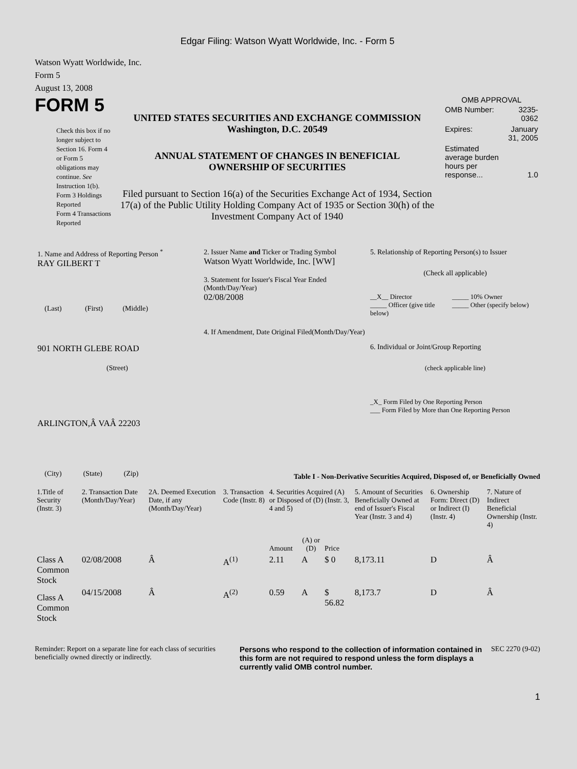Edgar Filing: Watson Wyatt Worldwide, Inc. - Form 5
Watson Wyatt Worldwide, Inc.
Form 5
August 13, 2008
FORM 5
Check this box if no longer subject to Section 16. Form 4 or Form 5 obligations may continue. See Instruction 1(b).
Form 3 Holdings Reported
Form 4 Transactions Reported
UNITED STATES SECURITIES AND EXCHANGE COMMISSION
Washington, D.C. 20549
ANNUAL STATEMENT OF CHANGES IN BENEFICIAL
OWNERSHIP OF SECURITIES
Filed pursuant to Section 16(a) of the Securities Exchange Act of 1934, Section 17(a) of the Public Utility Holding Company Act of 1935 or Section 30(h) of the Investment Company Act of 1940
OMB APPROVAL
| OMB Number: | 3235-0362 |
| Expires: | January 31, 2005 |
| Estimated average burden hours per response... | 1.0 |
1. Name and Address of Reporting Person <sup>*</sup>
RAY GILBERT T
(Last) (First) (Middle)
901 NORTH GLEBE ROAD
(Street)
ARLINGTON,Â VAÂ 22203
(City) (State) (Zip)
2. Issuer Name and Ticker or Trading Symbol
Watson Wyatt Worldwide, Inc. [WW]
3. Statement for Issuer's Fiscal Year Ended (Month/Day/Year)
02/08/2008
4. If Amendment, Date Original Filed(Month/Day/Year)
5. Relationship of Reporting Person(s) to Issuer
(Check all applicable)
__X__ Director
_____ Officer (give title below)
_____ 10% Owner
_____ Other (specify below)
6. Individual or Joint/Group Reporting
(check applicable line)
_X_ Form Filed by One Reporting Person
___ Form Filed by More than One Reporting Person
Table I - Non-Derivative Securities Acquired, Disposed of, or Beneficially Owned
| 1.Title of Security (Instr. 3) | 2. Transaction Date (Month/Day/Year) | 2A. Deemed Execution Date, if any (Month/Day/Year) | 3. Transaction Code (Instr. 8) | 4. Securities Acquired (A) or Disposed of (D) (Instr. 3, 4 and 5) | | | 5. Amount of Securities Beneficially Owned at end of Issuer's Fiscal Year (Instr. 3 and 4) | 6. Ownership Form: Direct (D) or Indirect (I) (Instr. 4) | 7. Nature of Indirect Beneficial Ownership (Instr. 4) |
| --- | --- | --- | --- | --- | --- | --- | --- | --- | --- |
| | | | | Amount | (A) or (D) | Price | | | |
| Class A Common Stock | 02/08/2008 | Â | A<sup>(1)</sup> | 2.11 | A | $ 0 | 8,173.11 | D | Â |
| Class A Common Stock | 04/15/2008 | Â | A<sup>(2)</sup> | 0.59 | A | $ 56.82 | 8,173.7 | D | Â |
Reminder: Report on a separate line for each class of securities beneficially owned directly or indirectly.
Persons who respond to the collection of information contained in this form are not required to respond unless the form displays a currently valid OMB control number.
SEC 2270 (9-02)
1